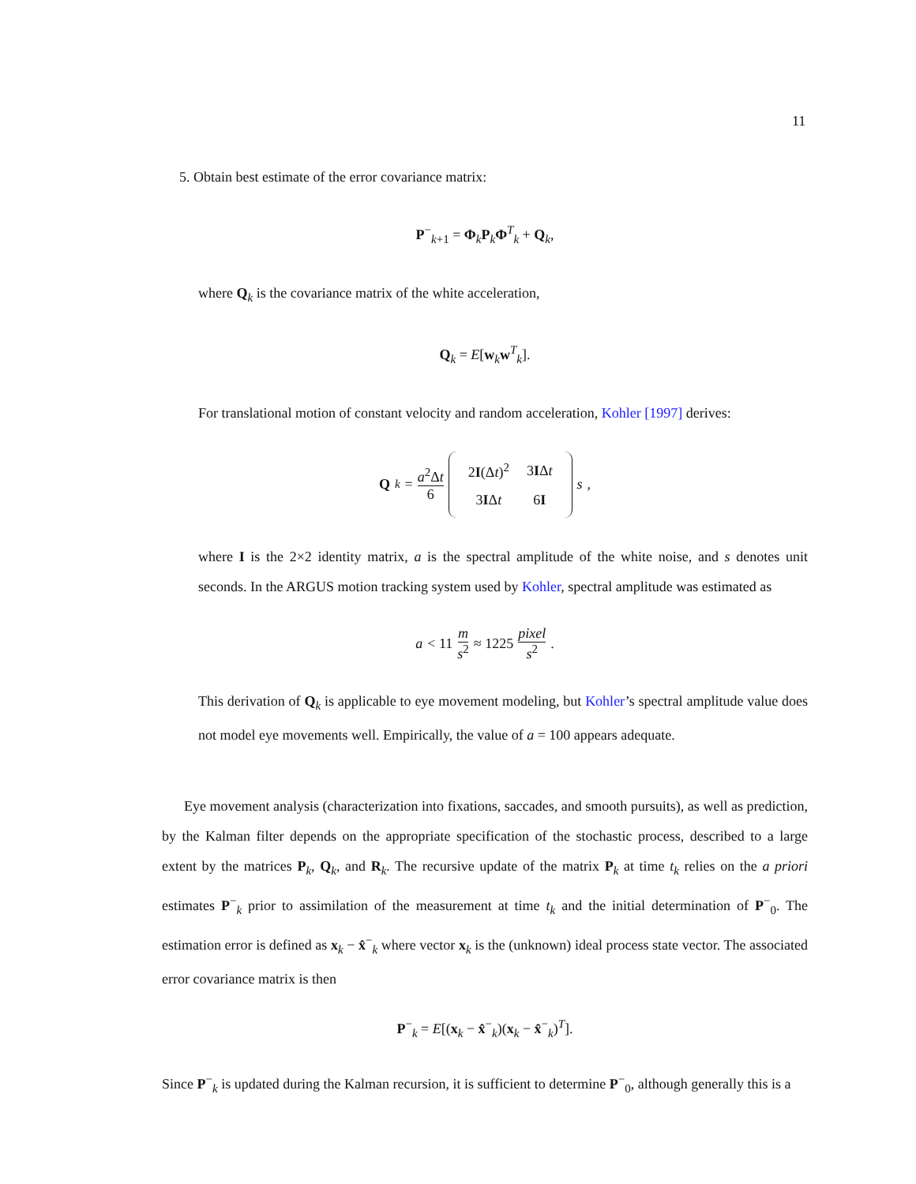11
5. Obtain best estimate of the error covariance matrix:
P<sup>−</sup><sub>k+1</sub> = Φ<sub>k</sub>P<sub>k</sub>Φ<sup>T</sup><sub>k</sub> + Q<sub>k</sub>,
where Q<sub>k</sub> is the covariance matrix of the white acceleration,
Q<sub>k</sub> = E[w<sub>k</sub>w<sup>T</sup><sub>k</sub>].
For translational motion of constant velocity and random acceleration, Kohler [1997] derives:
Q<sub>k</sub> = a<sup>2</sup>Δt 6
| 2 I (Δ t )<sup>2</sup> | 3 I Δ t |
| 3 I Δ t | 6 I |
s,
where I is the 2×2 identity matrix, a is the spectral amplitude of the white noise, and s denotes unit seconds. In the ARGUS motion tracking system used by Kohler, spectral amplitude was estimated as
a < 11 m s<sup>2</sup> ≈ 1225 pixel s<sup>2</sup>.
This derivation of Q<sub>k</sub> is applicable to eye movement modeling, but Kohler’s spectral amplitude value does not model eye movements well. Empirically, the value of a = 100 appears adequate.
Eye movement analysis (characterization into fixations, saccades, and smooth pursuits), as well as prediction, by the Kalman filter depends on the appropriate specification of the stochastic process, described to a large extent by the matrices P<sub>k</sub>, Q<sub>k</sub>, and R<sub>k</sub>. The recursive update of the matrix P<sub>k</sub> at time t<sub>k</sub> relies on the a priori estimates P<sup>−</sup><sub>k</sub> prior to assimilation of the measurement at time t<sub>k</sub> and the initial determination of P<sup>−</sup><sub>0</sub>. The estimation error is defined as x<sub>k</sub> − x̂<sup>−</sup><sub>k</sub> where vector x<sub>k</sub> is the (unknown) ideal process state vector. The associated error covariance matrix is then
P<sup>−</sup><sub>k</sub> = E[(x<sub>k</sub> − x̂<sup>−</sup><sub>k</sub>)(x<sub>k</sub> − x̂<sup>−</sup><sub>k</sub>)<sup>T</sup>].
Since P<sup>−</sup><sub>k</sub> is updated during the Kalman recursion, it is sufficient to determine P<sup>−</sup><sub>0</sub>, although generally this is a